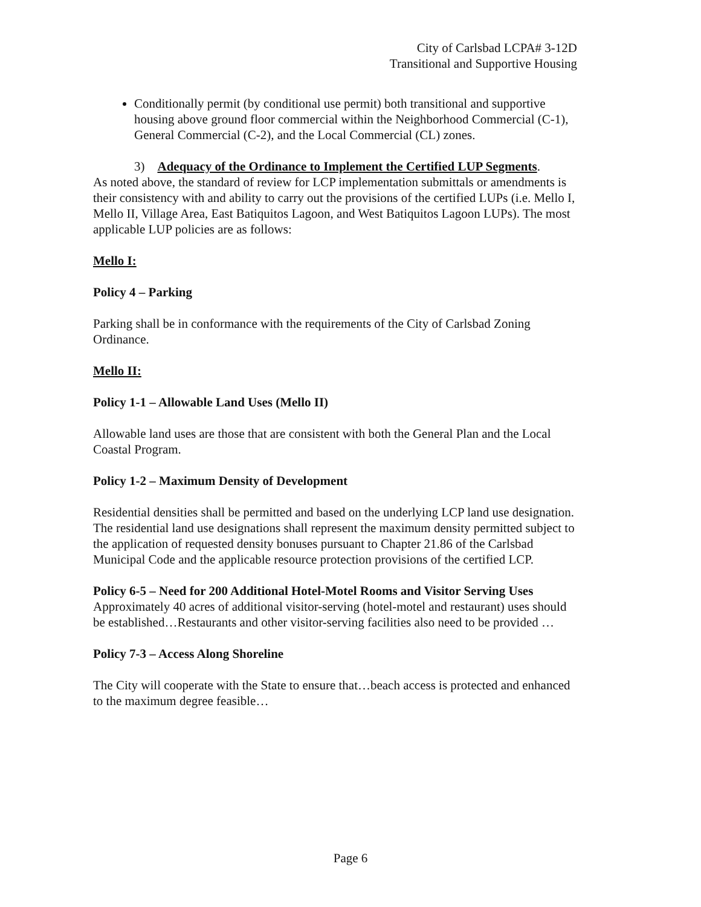City of Carlsbad LCPA# 3-12D
Transitional and Supportive Housing
Conditionally permit (by conditional use permit) both transitional and supportive housing above ground floor commercial within the Neighborhood Commercial (C-1), General Commercial (C-2), and the Local Commercial (CL) zones.
3) Adequacy of the Ordinance to Implement the Certified LUP Segments.
As noted above, the standard of review for LCP implementation submittals or amendments is their consistency with and ability to carry out the provisions of the certified LUPs (i.e. Mello I, Mello II, Village Area, East Batiquitos Lagoon, and West Batiquitos Lagoon LUPs). The most applicable LUP policies are as follows:
Mello I:
Policy 4 – Parking
Parking shall be in conformance with the requirements of the City of Carlsbad Zoning Ordinance.
Mello II:
Policy 1-1 – Allowable Land Uses (Mello II)
Allowable land uses are those that are consistent with both the General Plan and the Local Coastal Program.
Policy 1-2 – Maximum Density of Development
Residential densities shall be permitted and based on the underlying LCP land use designation. The residential land use designations shall represent the maximum density permitted subject to the application of requested density bonuses pursuant to Chapter 21.86 of the Carlsbad Municipal Code and the applicable resource protection provisions of the certified LCP.
Policy 6-5 – Need for 200 Additional Hotel-Motel Rooms and Visitor Serving Uses
Approximately 40 acres of additional visitor-serving (hotel-motel and restaurant) uses should be established…Restaurants and other visitor-serving facilities also need to be provided …
Policy 7-3 – Access Along Shoreline
The City will cooperate with the State to ensure that…beach access is protected and enhanced to the maximum degree feasible…
Page 6